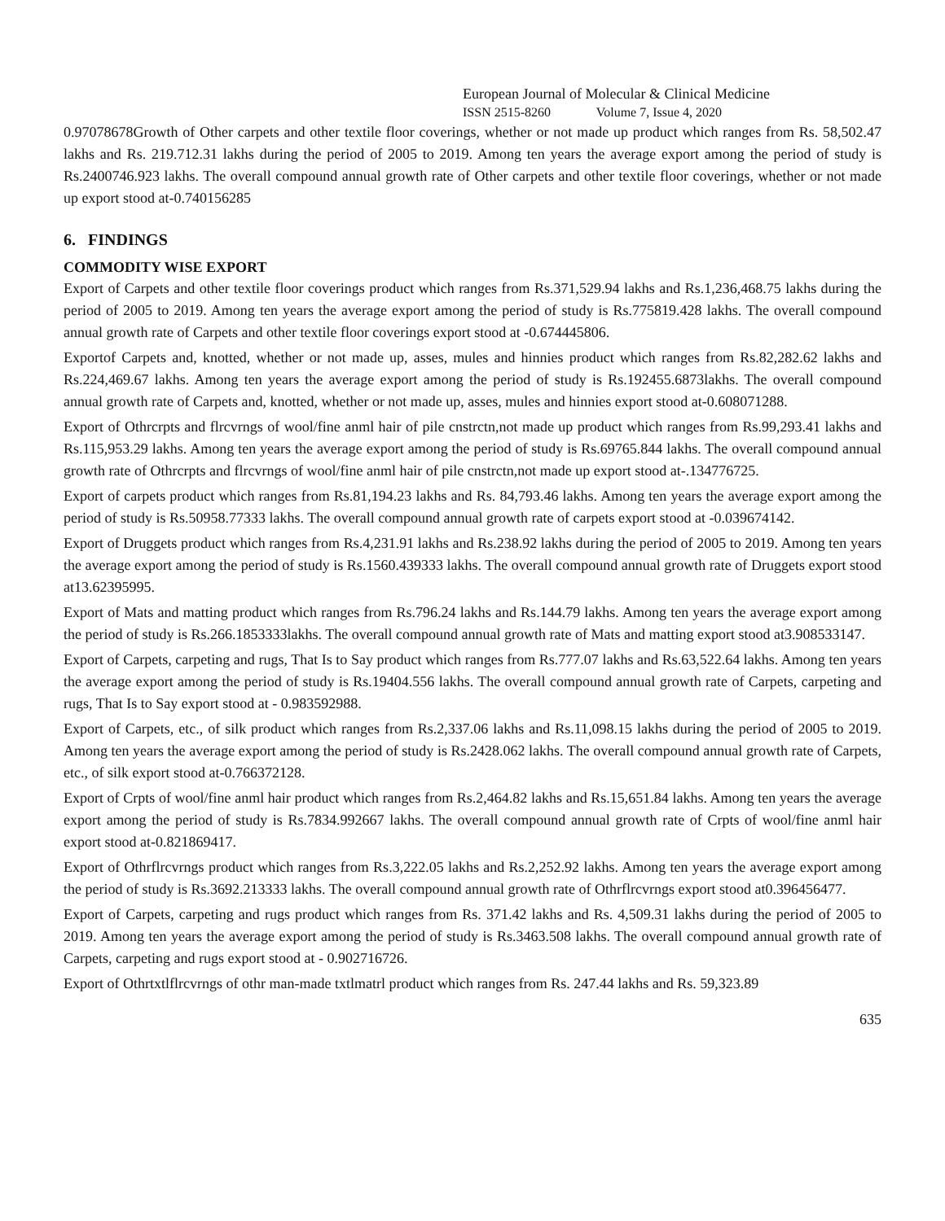European Journal of Molecular & Clinical Medicine
ISSN 2515-8260 Volume 7, Issue 4, 2020
0.97078678Growth of Other carpets and other textile floor coverings, whether or not made up product which ranges from Rs. 58,502.47 lakhs and Rs. 219.712.31 lakhs during the period of 2005 to 2019. Among ten years the average export among the period of study is Rs.2400746.923 lakhs. The overall compound annual growth rate of Other carpets and other textile floor coverings, whether or not made up export stood at-0.740156285
6. FINDINGS
COMMODITY WISE EXPORT
Export of Carpets and other textile floor coverings product which ranges from Rs.371,529.94 lakhs and Rs.1,236,468.75 lakhs during the period of 2005 to 2019. Among ten years the average export among the period of study is Rs.775819.428 lakhs. The overall compound annual growth rate of Carpets and other textile floor coverings export stood at -0.674445806.
Exportof Carpets and, knotted, whether or not made up, asses, mules and hinnies product which ranges from Rs.82,282.62 lakhs and Rs.224,469.67 lakhs. Among ten years the average export among the period of study is Rs.192455.6873lakhs. The overall compound annual growth rate of Carpets and, knotted, whether or not made up, asses, mules and hinnies export stood at-0.608071288.
Export of Othrcrpts and flrcvrngs of wool/fine anml hair of pile cnstrctn,not made up product which ranges from Rs.99,293.41 lakhs and Rs.115,953.29 lakhs. Among ten years the average export among the period of study is Rs.69765.844 lakhs. The overall compound annual growth rate of Othrcrpts and flrcvrngs of wool/fine anml hair of pile cnstrctn,not made up export stood at-.134776725.
Export of carpets product which ranges from Rs.81,194.23 lakhs and Rs. 84,793.46 lakhs. Among ten years the average export among the period of study is Rs.50958.77333 lakhs. The overall compound annual growth rate of carpets export stood at -0.039674142.
Export of Druggets product which ranges from Rs.4,231.91 lakhs and Rs.238.92 lakhs during the period of 2005 to 2019. Among ten years the average export among the period of study is Rs.1560.439333 lakhs. The overall compound annual growth rate of Druggets export stood at13.62395995.
Export of Mats and matting product which ranges from Rs.796.24 lakhs and Rs.144.79 lakhs. Among ten years the average export among the period of study is Rs.266.1853333lakhs. The overall compound annual growth rate of Mats and matting export stood at3.908533147.
Export of Carpets, carpeting and rugs, That Is to Say product which ranges from Rs.777.07 lakhs and Rs.63,522.64 lakhs. Among ten years the average export among the period of study is Rs.19404.556 lakhs. The overall compound annual growth rate of Carpets, carpeting and rugs, That Is to Say export stood at - 0.983592988.
Export of Carpets, etc., of silk product which ranges from Rs.2,337.06 lakhs and Rs.11,098.15 lakhs during the period of 2005 to 2019. Among ten years the average export among the period of study is Rs.2428.062 lakhs. The overall compound annual growth rate of Carpets, etc., of silk export stood at-0.766372128.
Export of Crpts of wool/fine anml hair product which ranges from Rs.2,464.82 lakhs and Rs.15,651.84 lakhs. Among ten years the average export among the period of study is Rs.7834.992667 lakhs. The overall compound annual growth rate of Crpts of wool/fine anml hair export stood at-0.821869417.
Export of Othrflrcvrngs product which ranges from Rs.3,222.05 lakhs and Rs.2,252.92 lakhs. Among ten years the average export among the period of study is Rs.3692.213333 lakhs. The overall compound annual growth rate of Othrflrcvrngs export stood at0.396456477.
Export of Carpets, carpeting and rugs product which ranges from Rs. 371.42 lakhs and Rs. 4,509.31 lakhs during the period of 2005 to 2019. Among ten years the average export among the period of study is Rs.3463.508 lakhs. The overall compound annual growth rate of Carpets, carpeting and rugs export stood at - 0.902716726.
Export of Othrtxtlflrcvrngs of othr man-made txtlmatrl product which ranges from Rs. 247.44 lakhs and Rs. 59,323.89
635